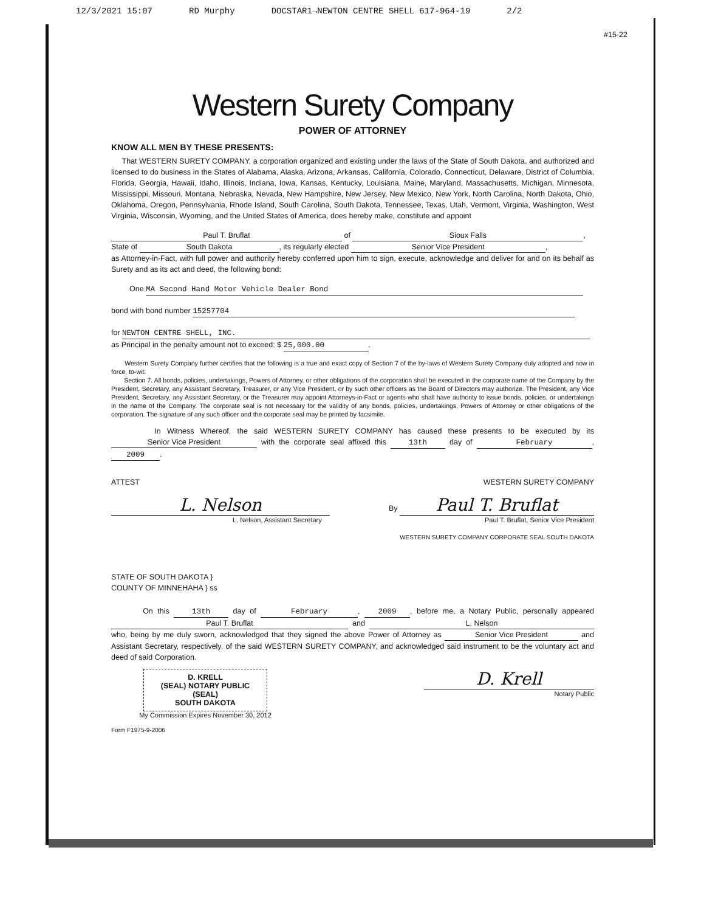12/3/2021 15:07 RD Murphy DOCSTAR1→NEWTON CENTRE SHELL 617-964-19 2/2
#15-22
Western Surety Company
POWER OF ATTORNEY
KNOW ALL MEN BY THESE PRESENTS:
That WESTERN SURETY COMPANY, a corporation organized and existing under the laws of the State of South Dakota, and authorized and licensed to do business in the States of Alabama, Alaska, Arizona, Arkansas, California, Colorado, Connecticut, Delaware, District of Columbia, Florida, Georgia, Hawaii, Idaho, Illinois, Indiana, Iowa, Kansas, Kentucky, Louisiana, Maine, Maryland, Massachusetts, Michigan, Minnesota, Mississippi, Missouri, Montana, Nebraska, Nevada, New Hampshire, New Jersey, New Mexico, New York, North Carolina, North Dakota, Ohio, Oklahoma, Oregon, Pennsylvania, Rhode Island, South Carolina, South Dakota, Tennessee, Texas, Utah, Vermont, Virginia, Washington, West Virginia, Wisconsin, Wyoming, and the United States of America, does hereby make, constitute and appoint
Paul T. Bruflat of Sioux Falls,
State of South Dakota, its regularly elected Senior Vice President,
as Attorney-in-Fact, with full power and authority hereby conferred upon him to sign, execute, acknowledge and deliver for and on its behalf as Surety and as its act and deed, the following bond:
One MA Second Hand Motor Vehicle Dealer Bond
bond with bond number 15257704
for NEWTON CENTRE SHELL, INC.
as Principal in the penalty amount not to exceed: $ 25,000.00.
Western Surety Company further certifies that the following is a true and exact copy of Section 7 of the by-laws of Western Surety Company duly adopted and now in force, to-wit:
Section 7. All bonds, policies, undertakings, Powers of Attorney, or other obligations of the corporation shall be executed in the corporate name of the Company by the President, Secretary, any Assistant Secretary, Treasurer, or any Vice President, or by such other officers as the Board of Directors may authorize. The President, any Vice President, Secretary, any Assistant Secretary, or the Treasurer may appoint Attorneys-in-Fact or agents who shall have authority to issue bonds, policies, or undertakings in the name of the Company. The corporate seal is not necessary for the validity of any bonds, policies, undertakings, Powers of Attorney or other obligations of the corporation. The signature of any such officer and the corporate seal may be printed by facsimile.
In Witness Whereof, the said WESTERN SURETY COMPANY has caused these presents to be executed by its Senior Vice President with the corporate seal affixed this 13th day of February, 2009.
ATTEST
L. Nelson
L. Nelson, Assistant Secretary
WESTERN SURETY COMPANY
By Paul T. Bruflat
Paul T. Bruflat, Senior Vice President
WESTERN SURETY COMPANY CORPORATE SEAL SOUTH DAKOTA
STATE OF SOUTH DAKOTA }
COUNTY OF MINNEHAHA } ss
On this 13th day of February, 2009, before me, a Notary Public, personally appeared Paul T. Bruflat and L. Nelson who, being by me duly sworn, acknowledged that they signed the above Power of Attorney as Senior Vice President and Assistant Secretary, respectively, of the said WESTERN SURETY COMPANY, and acknowledged said instrument to be the voluntary act and deed of said Corporation.
D. KRELL
(SEAL) NOTARY PUBLIC (SEAL)
SOUTH DAKOTA
My Commission Expires November 30, 2012
D. Krell
Notary Public
Form F1975-9-2006